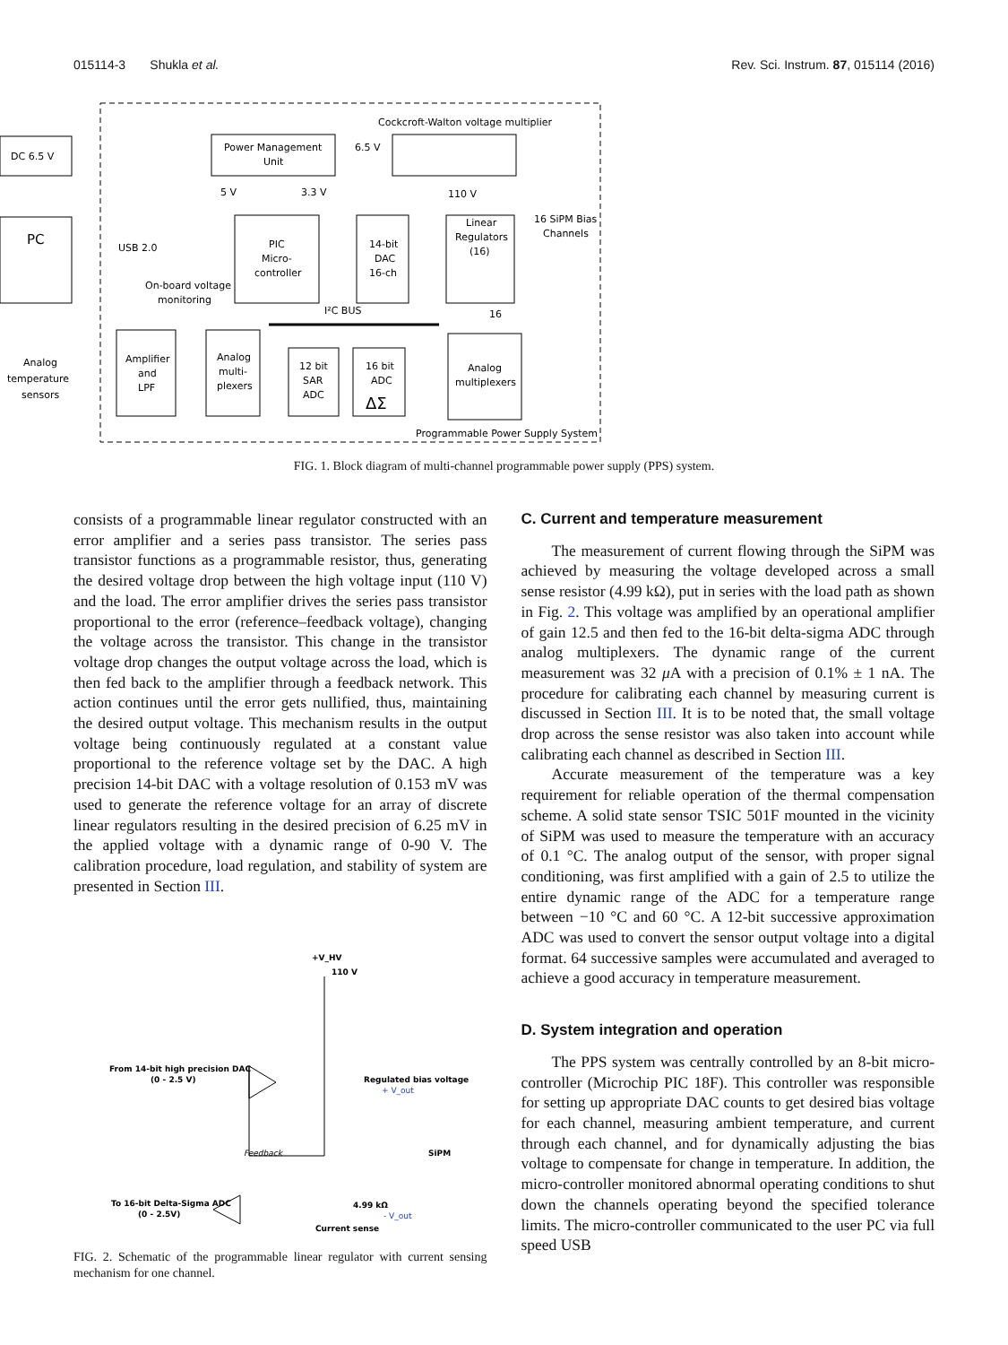015114-3 Shukla et al. Rev. Sci. Instrum. 87, 015114 (2016)
DC 6.5 V
Power Management
Unit
Cockcroft-Walton voltage multiplier
6.5 V
5 V
3.3 V
110 V
PC
USB 2.0
PIC
Micro-
controller
14-bit
DAC
16-ch
Linear
Regulators
(16)
16 SiPM Bias
Channels
On-board voltage
monitoring
I²C BUS
16
Analog
temperature
sensors
Amplifier
and
LPF
Analog
multi-
plexers
12 bit
SAR
ADC
16 bit
ADC
ΔΣ
Analog
multiplexers
Programmable Power Supply System
FIG. 1. Block diagram of multi-channel programmable power supply (PPS) system.
consists of a programmable linear regulator constructed with an error amplifier and a series pass transistor. The series pass transistor functions as a programmable resistor, thus, generating the desired voltage drop between the high voltage input (110 V) and the load. The error amplifier drives the series pass transistor proportional to the error (reference–feedback voltage), changing the voltage across the transistor. This change in the transistor voltage drop changes the output voltage across the load, which is then fed back to the amplifier through a feedback network. This action continues until the error gets nullified, thus, maintaining the desired output voltage. This mechanism results in the output voltage being continuously regulated at a constant value proportional to the reference voltage set by the DAC. A high precision 14-bit DAC with a voltage resolution of 0.153 mV was used to generate the reference voltage for an array of discrete linear regulators resulting in the desired precision of 6.25 mV in the applied voltage with a dynamic range of 0-90 V. The calibration procedure, load regulation, and stability of system are presented in Section III.
+V_HV
110 V
From 14-bit high precision DAC
(0 - 2.5 V)
Regulated bias voltage
+ V_out
Feedback
SiPM
To 16-bit Delta-Sigma ADC
(0 - 2.5V)
4.99 kΩ
- V_out
Current sense
FIG. 2. Schematic of the programmable linear regulator with current sensing mechanism for one channel.
C. Current and temperature measurement
The measurement of current flowing through the SiPM was achieved by measuring the voltage developed across a small sense resistor (4.99 kΩ), put in series with the load path as shown in Fig. 2. This voltage was amplified by an operational amplifier of gain 12.5 and then fed to the 16-bit delta-sigma ADC through analog multiplexers. The dynamic range of the current measurement was 32 μ A with a precision of 0.1% ± 1 nA. The procedure for calibrating each channel by measuring current is discussed in Section III. It is to be noted that, the small voltage drop across the sense resistor was also taken into account while calibrating each channel as described in Section III.
Accurate measurement of the temperature was a key requirement for reliable operation of the thermal compensation scheme. A solid state sensor TSIC 501F mounted in the vicinity of SiPM was used to measure the temperature with an accuracy of 0.1 °C. The analog output of the sensor, with proper signal conditioning, was first amplified with a gain of 2.5 to utilize the entire dynamic range of the ADC for a temperature range between −10 °C and 60 °C. A 12-bit successive approximation ADC was used to convert the sensor output voltage into a digital format. 64 successive samples were accumulated and averaged to achieve a good accuracy in temperature measurement.
D. System integration and operation
The PPS system was centrally controlled by an 8-bit micro-controller (Microchip PIC 18F). This controller was responsible for setting up appropriate DAC counts to get desired bias voltage for each channel, measuring ambient temperature, and current through each channel, and for dynamically adjusting the bias voltage to compensate for change in temperature. In addition, the micro-controller monitored abnormal operating conditions to shut down the channels operating beyond the specified tolerance limits. The micro-controller communicated to the user PC via full speed USB